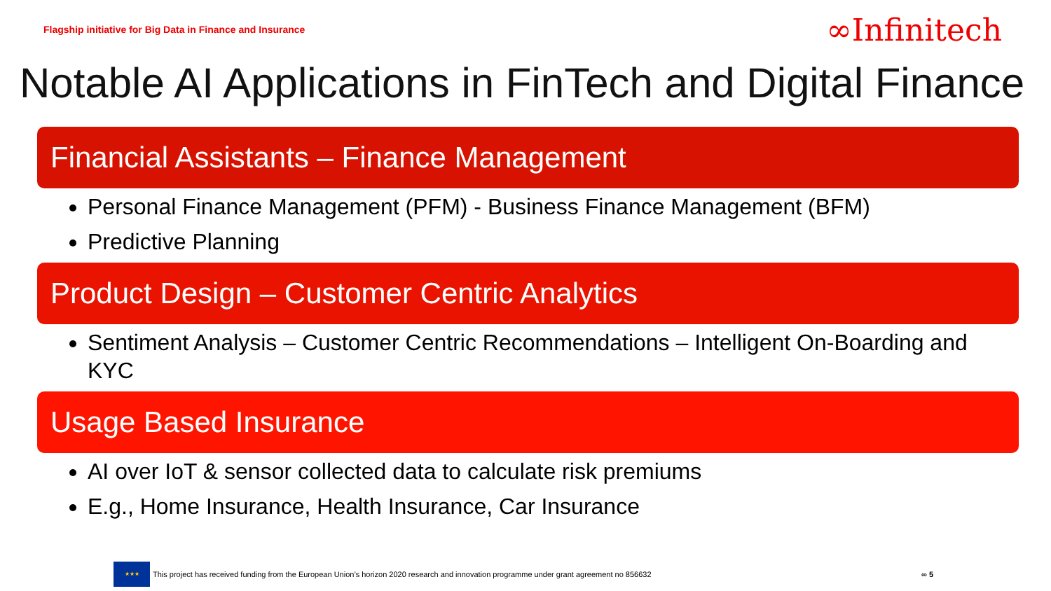Flagship initiative for Big Data in Finance and Insurance ∞Infinitech
Notable AI Applications in FinTech and Digital Finance
Financial Assistants – Finance Management
Personal Finance Management (PFM) - Business Finance Management (BFM)
Predictive Planning
Product Design – Customer Centric Analytics
Sentiment Analysis – Customer Centric Recommendations – Intelligent On-Boarding and KYC
Usage Based Insurance
AI over IoT & sensor collected data to calculate risk premiums
E.g., Home Insurance, Health Insurance, Car Insurance
★★★
This project has received funding from the European Union’s horizon 2020 research and innovation programme under grant agreement no 856632 ∞ 5